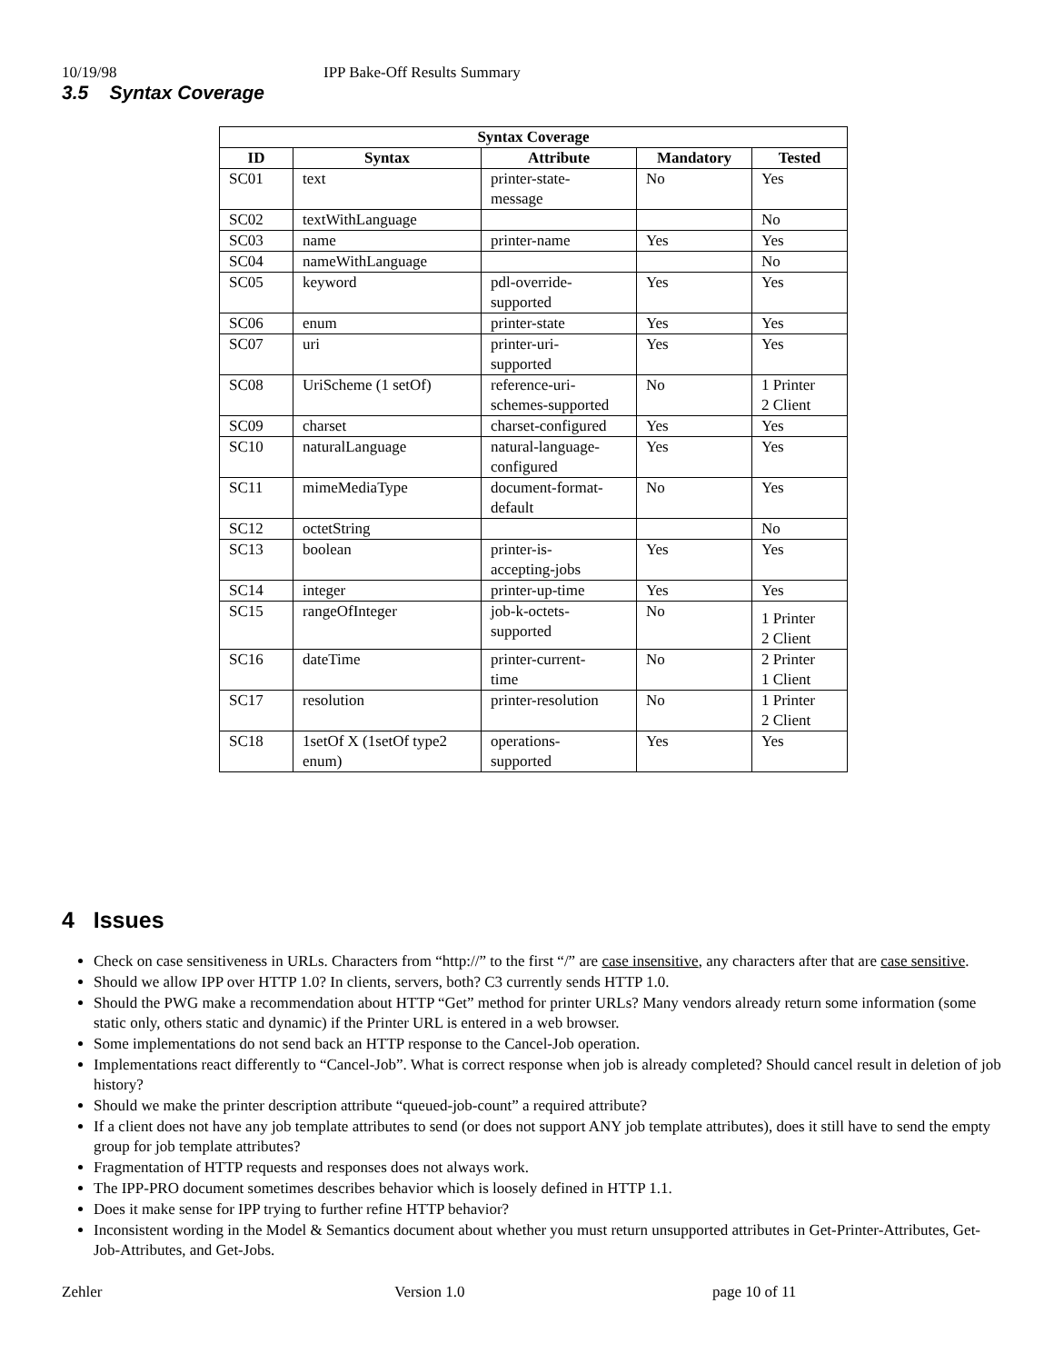10/19/98 IPP Bake-Off Results Summary
3.5 Syntax Coverage
| Syntax Coverage | | | | |
| --- | --- | --- | --- | --- |
| ID | Syntax | Attribute | Mandatory | Tested |
| SC01 | text | printer-state- message | No | Yes |
| SC02 | textWithLanguage | | | No |
| SC03 | name | printer-name | Yes | Yes |
| SC04 | nameWithLanguage | | | No |
| SC05 | keyword | pdl-override- supported | Yes | Yes |
| SC06 | enum | printer-state | Yes | Yes |
| SC07 | uri | printer-uri- supported | Yes | Yes |
| SC08 | UriScheme (1 setOf) | reference-uri- schemes-supported | No | 1 Printer 2 Client |
| SC09 | charset | charset-configured | Yes | Yes |
| SC10 | naturalLanguage | natural-language- configured | Yes | Yes |
| SC11 | mimeMediaType | document-format- default | No | Yes |
| SC12 | octetString | | | No |
| SC13 | boolean | printer-is- accepting-jobs | Yes | Yes |
| SC14 | integer | printer-up-time | Yes | Yes |
| SC15 | rangeOfInteger | job-k-octets- supported | No | 1 Printer 2 Client |
| SC16 | dateTime | printer-current- time | No | 2 Printer 1 Client |
| SC17 | resolution | printer-resolution | No | 1 Printer 2 Client |
| SC18 | 1setOf X (1setOf type2 enum) | operations- supported | Yes | Yes |
4 Issues
Check on case sensitiveness in URLs. Characters from “http://” to the first “/” are case insensitive, any characters after that are case sensitive.
Should we allow IPP over HTTP 1.0? In clients, servers, both? C3 currently sends HTTP 1.0.
Should the PWG make a recommendation about HTTP “Get” method for printer URLs? Many vendors already return some information (some static only, others static and dynamic) if the Printer URL is entered in a web browser.
Some implementations do not send back an HTTP response to the Cancel-Job operation.
Implementations react differently to “Cancel-Job”. What is correct response when job is already completed? Should cancel result in deletion of job history?
Should we make the printer description attribute “queued-job-count” a required attribute?
If a client does not have any job template attributes to send (or does not support ANY job template attributes), does it still have to send the empty group for job template attributes?
Fragmentation of HTTP requests and responses does not always work.
The IPP-PRO document sometimes describes behavior which is loosely defined in HTTP 1.1.
Does it make sense for IPP trying to further refine HTTP behavior?
Inconsistent wording in the Model & Semantics document about whether you must return unsupported attributes in Get-Printer-Attributes, Get-Job-Attributes, and Get-Jobs.
Zehler Version 1.0 page 10 of 11